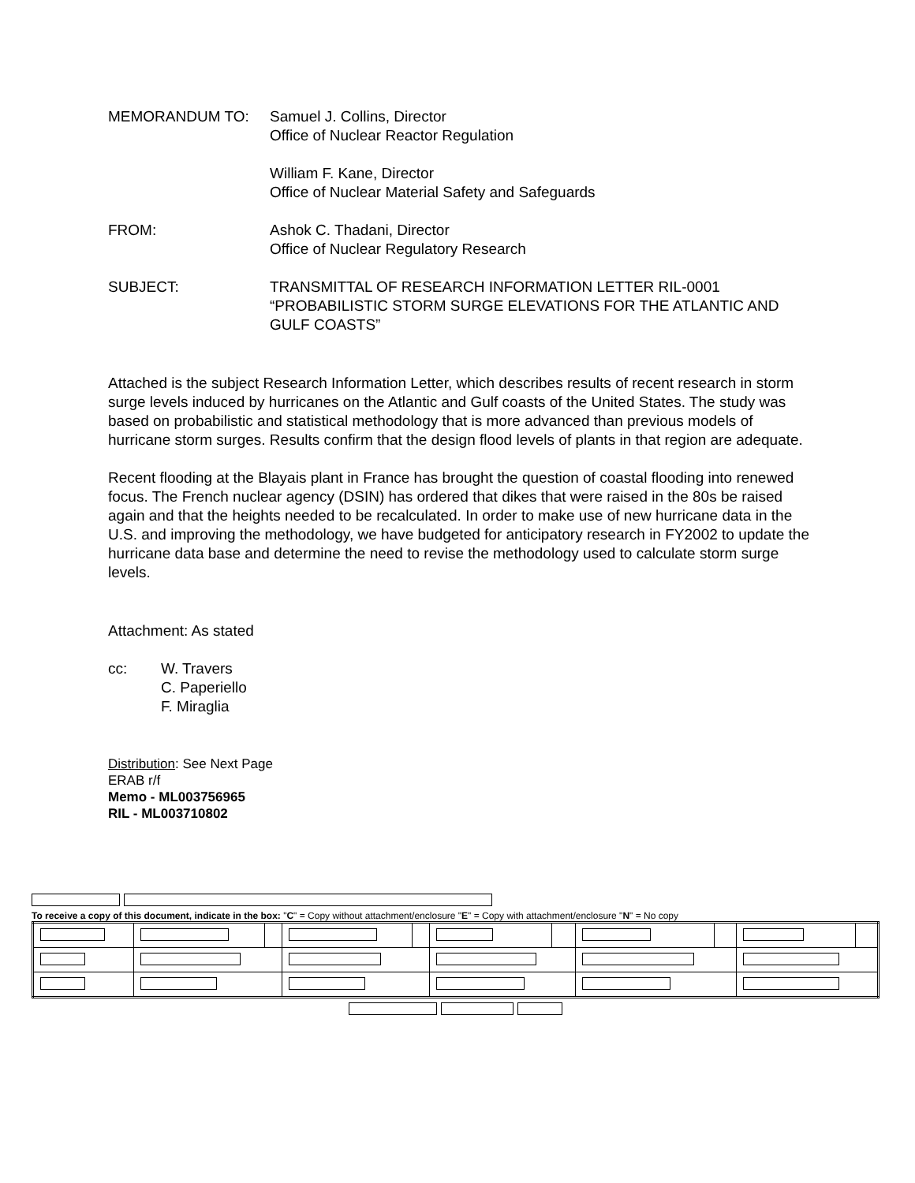MEMORANDUM TO: Samuel J. Collins, Director
Office of Nuclear Reactor Regulation
William F. Kane, Director
Office of Nuclear Material Safety and Safeguards
FROM: Ashok C. Thadani, Director
Office of Nuclear Regulatory Research
SUBJECT: TRANSMITTAL OF RESEARCH INFORMATION LETTER RIL-0001 “PROBABILISTIC STORM SURGE ELEVATIONS FOR THE ATLANTIC AND GULF COASTS”
Attached is the subject Research Information Letter, which describes results of recent research in storm surge levels induced by hurricanes on the Atlantic and Gulf coasts of the United States. The study was based on probabilistic and statistical methodology that is more advanced than previous models of hurricane storm surges. Results confirm that the design flood levels of plants in that region are adequate.
Recent flooding at the Blayais plant in France has brought the question of coastal flooding into renewed focus. The French nuclear agency (DSIN) has ordered that dikes that were raised in the 80s be raised again and that the heights needed to be recalculated. In order to make use of new hurricane data in the U.S. and improving the methodology, we have budgeted for anticipatory research in FY2002 to update the hurricane data base and determine the need to revise the methodology used to calculate storm surge levels.
Attachment: As stated
cc: W. Travers
C. Paperiello
F. Miraglia
Distribution: See Next Page
ERAB r/f
Memo - ML003756965
RIL - ML003710802
To receive a copy of this document, indicate in the box: "C" = Copy without attachment/enclosure "E" = Copy with attachment/enclosure "N" = No copy